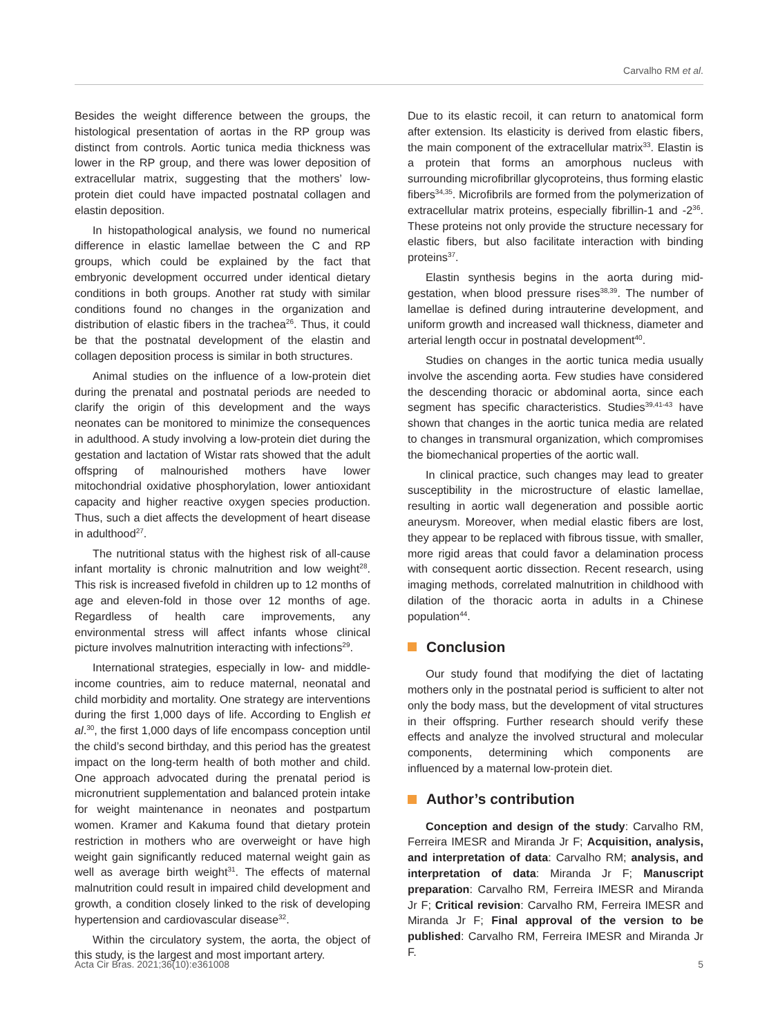Carvalho RM et al.
Besides the weight difference between the groups, the histological presentation of aortas in the RP group was distinct from controls. Aortic tunica media thickness was lower in the RP group, and there was lower deposition of extracellular matrix, suggesting that the mothers’ low-protein diet could have impacted postnatal collagen and elastin deposition.
In histopathological analysis, we found no numerical difference in elastic lamellae between the C and RP groups, which could be explained by the fact that embryonic development occurred under identical dietary conditions in both groups. Another rat study with similar conditions found no changes in the organization and distribution of elastic fibers in the trachea<sup>26</sup>. Thus, it could be that the postnatal development of the elastin and collagen deposition process is similar in both structures.
Animal studies on the influence of a low-protein diet during the prenatal and postnatal periods are needed to clarify the origin of this development and the ways neonates can be monitored to minimize the consequences in adulthood. A study involving a low-protein diet during the gestation and lactation of Wistar rats showed that the adult offspring of malnourished mothers have lower mitochondrial oxidative phosphorylation, lower antioxidant capacity and higher reactive oxygen species production. Thus, such a diet affects the development of heart disease in adulthood<sup>27</sup>.
The nutritional status with the highest risk of all-cause infant mortality is chronic malnutrition and low weight<sup>28</sup>. This risk is increased fivefold in children up to 12 months of age and eleven-fold in those over 12 months of age. Regardless of health care improvements, any environmental stress will affect infants whose clinical picture involves malnutrition interacting with infections<sup>29</sup>.
International strategies, especially in low- and middle-income countries, aim to reduce maternal, neonatal and child morbidity and mortality. One strategy are interventions during the first 1,000 days of life. According to English et al.<sup>30</sup>, the first 1,000 days of life encompass conception until the child’s second birthday, and this period has the greatest impact on the long-term health of both mother and child. One approach advocated during the prenatal period is micronutrient supplementation and balanced protein intake for weight maintenance in neonates and postpartum women. Kramer and Kakuma found that dietary protein restriction in mothers who are overweight or have high weight gain significantly reduced maternal weight gain as well as average birth weight<sup>31</sup>. The effects of maternal malnutrition could result in impaired child development and growth, a condition closely linked to the risk of developing hypertension and cardiovascular disease<sup>32</sup>.
Within the circulatory system, the aorta, the object of this study, is the largest and most important artery.
Due to its elastic recoil, it can return to anatomical form after extension. Its elasticity is derived from elastic fibers, the main component of the extracellular matrix<sup>33</sup>. Elastin is a protein that forms an amorphous nucleus with surrounding microfibrillar glycoproteins, thus forming elastic fibers<sup>34,35</sup>. Microfibrils are formed from the polymerization of extracellular matrix proteins, especially fibrillin-1 and -2<sup>36</sup>. These proteins not only provide the structure necessary for elastic fibers, but also facilitate interaction with binding proteins<sup>37</sup>.
Elastin synthesis begins in the aorta during mid-gestation, when blood pressure rises<sup>38,39</sup>. The number of lamellae is defined during intrauterine development, and uniform growth and increased wall thickness, diameter and arterial length occur in postnatal development<sup>40</sup>.
Studies on changes in the aortic tunica media usually involve the ascending aorta. Few studies have considered the descending thoracic or abdominal aorta, since each segment has specific characteristics. Studies<sup>39,41-43</sup> have shown that changes in the aortic tunica media are related to changes in transmural organization, which compromises the biomechanical properties of the aortic wall.
In clinical practice, such changes may lead to greater susceptibility in the microstructure of elastic lamellae, resulting in aortic wall degeneration and possible aortic aneurysm. Moreover, when medial elastic fibers are lost, they appear to be replaced with fibrous tissue, with smaller, more rigid areas that could favor a delamination process with consequent aortic dissection. Recent research, using imaging methods, correlated malnutrition in childhood with dilation of the thoracic aorta in adults in a Chinese population<sup>44</sup>.
Conclusion
Our study found that modifying the diet of lactating mothers only in the postnatal period is sufficient to alter not only the body mass, but the development of vital structures in their offspring. Further research should verify these effects and analyze the involved structural and molecular components, determining which components are influenced by a maternal low-protein diet.
Author’s contribution
Conception and design of the study: Carvalho RM, Ferreira IMESR and Miranda Jr F; Acquisition, analysis, and interpretation of data: Carvalho RM; analysis, and interpretation of data: Miranda Jr F; Manuscript preparation: Carvalho RM, Ferreira IMESR and Miranda Jr F; Critical revision: Carvalho RM, Ferreira IMESR and Miranda Jr F; Final approval of the version to be published: Carvalho RM, Ferreira IMESR and Miranda Jr F.
Acta Cir Bras. 2021;36(10):e361008 5